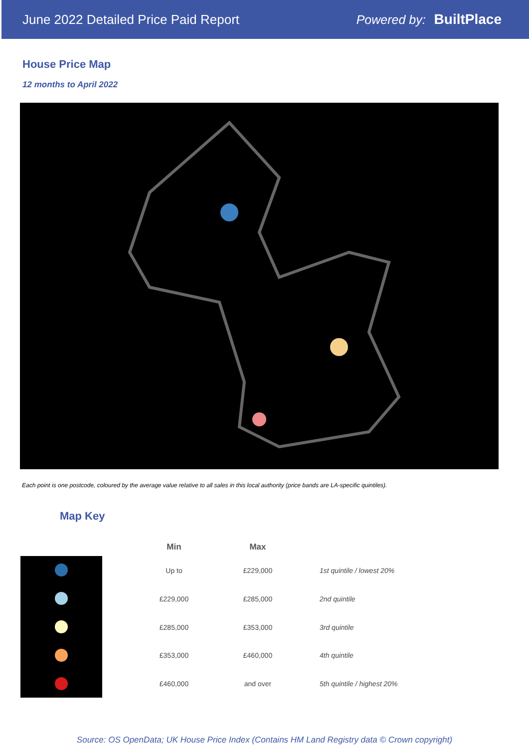June 2022 Detailed Price Paid Report
Powered by: BuiltPlace
House Price Map
12 months to April 2022
Each point is one postcode, coloured by the average value relative to all sales in this local authority (price bands are LA-specific quintiles).
Map Key
| Min | Max | |
| --- | --- | --- |
| Up to | £229,000 | 1st quintile / lowest 20% |
| £229,000 | £285,000 | 2nd quintile |
| £285,000 | £353,000 | 3rd quintile |
| £353,000 | £460,000 | 4th quintile |
| £460,000 | and over | 5th quintile / highest 20% |
Source: OS OpenData; UK House Price Index (Contains HM Land Registry data © Crown copyright)